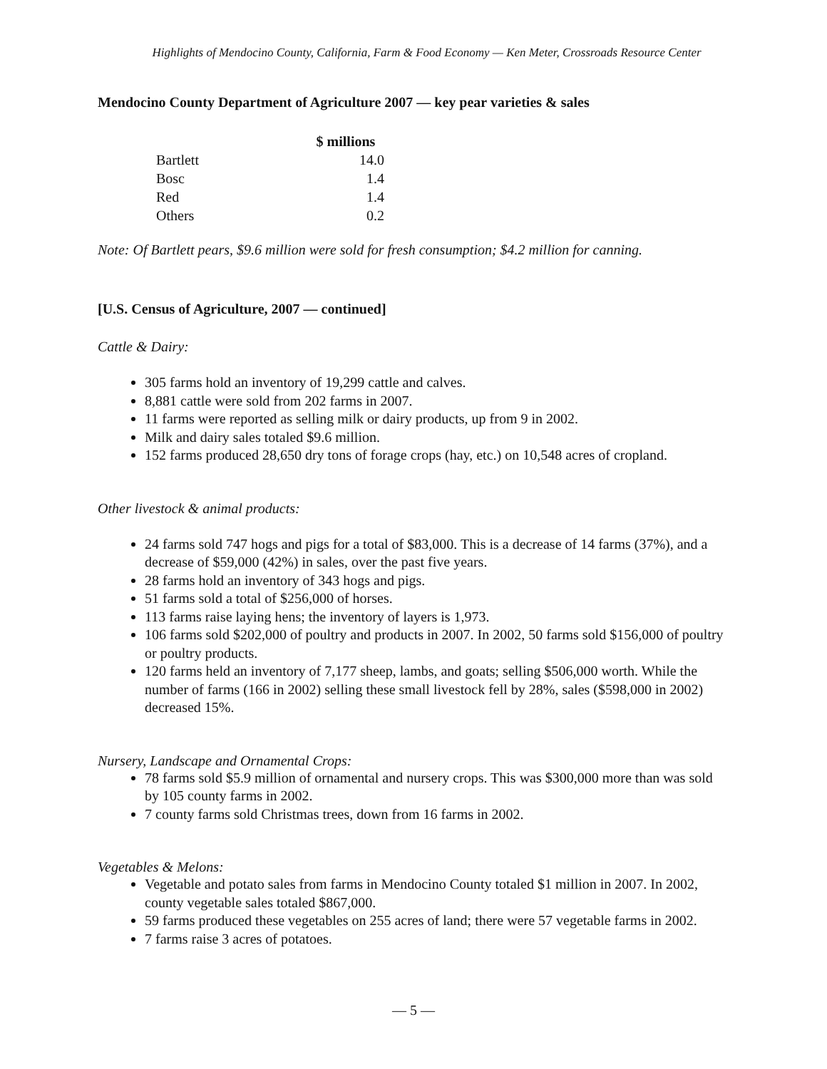Highlights of Mendocino County, California, Farm & Food Economy — Ken Meter, Crossroads Resource Center
Mendocino County Department of Agriculture 2007 — key pear varieties & sales
| | $ millions |
| --- | --- |
| Bartlett | 14.0 |
| Bosc | 1.4 |
| Red | 1.4 |
| Others | 0.2 |
Note: Of Bartlett pears, $9.6 million were sold for fresh consumption; $4.2 million for canning.
[U.S. Census of Agriculture, 2007 — continued]
Cattle & Dairy:
305 farms hold an inventory of 19,299 cattle and calves.
8,881 cattle were sold from 202 farms in 2007.
11 farms were reported as selling milk or dairy products, up from 9 in 2002.
Milk and dairy sales totaled $9.6 million.
152 farms produced 28,650 dry tons of forage crops (hay, etc.) on 10,548 acres of cropland.
Other livestock & animal products:
24 farms sold 747 hogs and pigs for a total of $83,000. This is a decrease of 14 farms (37%), and a decrease of $59,000 (42%) in sales, over the past five years.
28 farms hold an inventory of 343 hogs and pigs.
51 farms sold a total of $256,000 of horses.
113 farms raise laying hens; the inventory of layers is 1,973.
106 farms sold $202,000 of poultry and products in 2007. In 2002, 50 farms sold $156,000 of poultry or poultry products.
120 farms held an inventory of 7,177 sheep, lambs, and goats; selling $506,000 worth. While the number of farms (166 in 2002) selling these small livestock fell by 28%, sales ($598,000 in 2002) decreased 15%.
Nursery, Landscape and Ornamental Crops:
78 farms sold $5.9 million of ornamental and nursery crops. This was $300,000 more than was sold by 105 county farms in 2002.
7 county farms sold Christmas trees, down from 16 farms in 2002.
Vegetables & Melons:
Vegetable and potato sales from farms in Mendocino County totaled $1 million in 2007. In 2002, county vegetable sales totaled $867,000.
59 farms produced these vegetables on 255 acres of land; there were 57 vegetable farms in 2002.
7 farms raise 3 acres of potatoes.
— 5 —